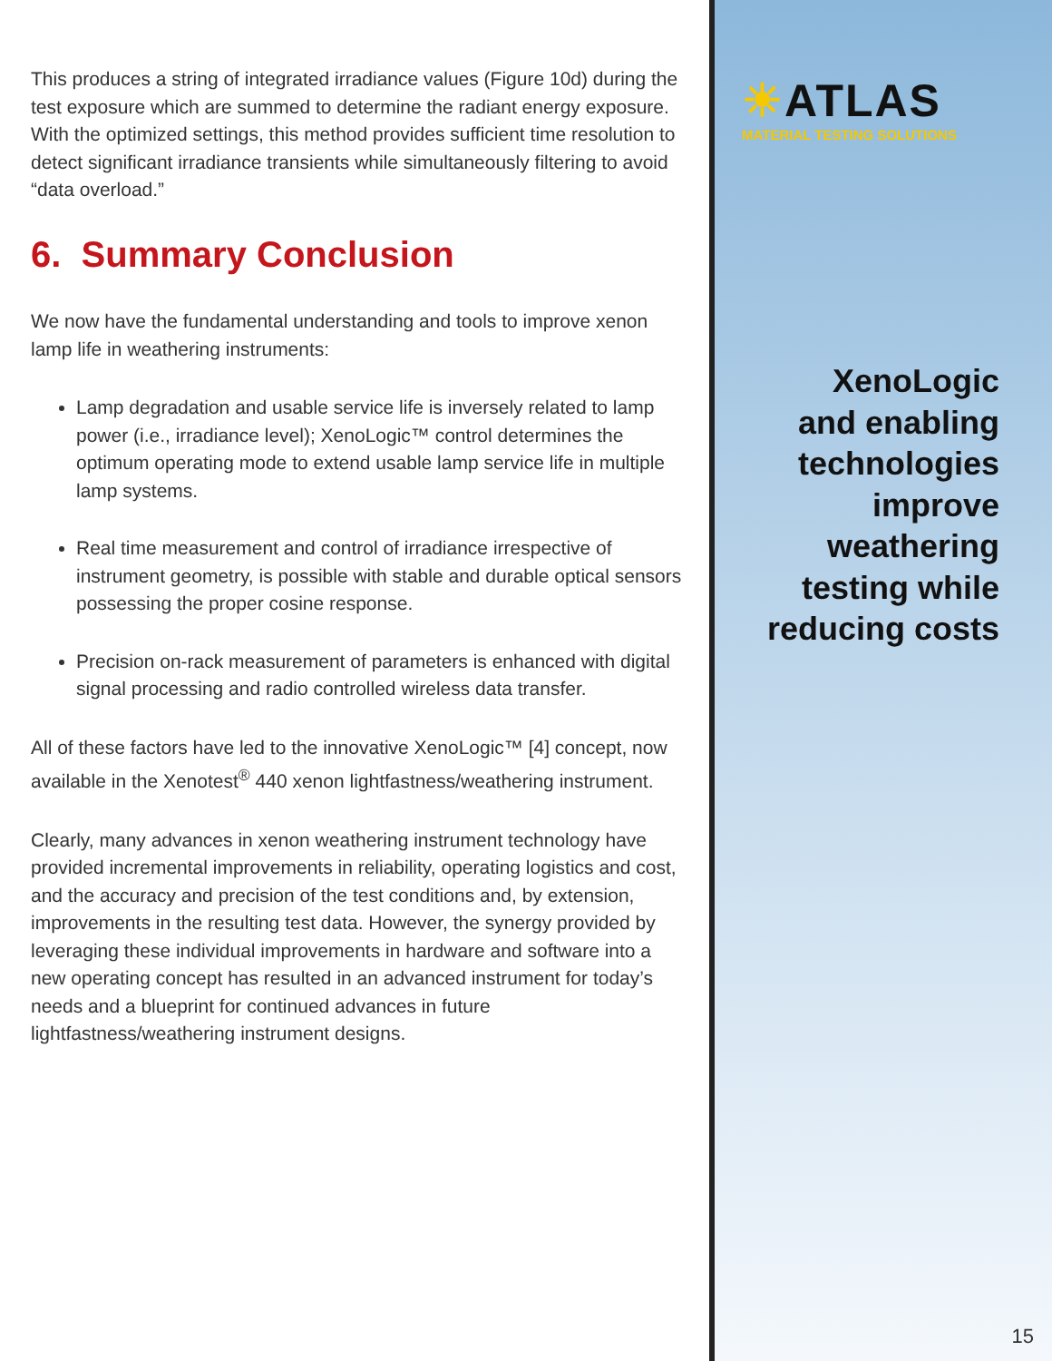This produces a string of integrated irradiance values (Figure 10d) during the test exposure which are summed to determine the radiant energy exposure. With the optimized settings, this method provides sufficient time resolution to detect significant irradiance transients while simultaneously filtering to avoid “data overload.”
6. Summary Conclusion
We now have the fundamental understanding and tools to improve xenon lamp life in weathering instruments:
Lamp degradation and usable service life is inversely related to lamp power (i.e., irradiance level); XenoLogic™ control determines the optimum operating mode to extend usable lamp service life in multiple lamp systems.
Real time measurement and control of irradiance irrespective of instrument geometry, is possible with stable and durable optical sensors possessing the proper cosine response.
Precision on-rack measurement of parameters is enhanced with digital signal processing and radio controlled wireless data transfer.
All of these factors have led to the innovative XenoLogic™ [4] concept, now available in the Xenotest<sup>®</sup> 440 xenon lightfastness/weathering instrument.
Clearly, many advances in xenon weathering instrument technology have provided incremental improvements in reliability, operating logistics and cost, and the accuracy and precision of the test conditions and, by extension, improvements in the resulting test data. However, the synergy provided by leveraging these individual improvements in hardware and software into a new operating concept has resulted in an advanced instrument for today’s needs and a blueprint for continued advances in future lightfastness/weathering instrument designs.
☀ATLAS
MATERIAL TESTING SOLUTIONS
XenoLogic
and enabling
technologies
improve
weathering
testing while
reducing costs
15